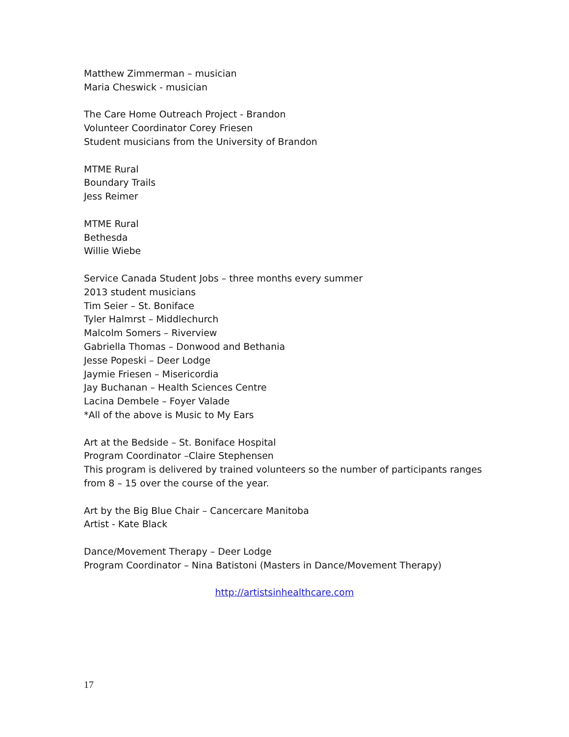Matthew Zimmerman – musician
Maria Cheswick - musician
The Care Home Outreach Project - Brandon
Volunteer Coordinator Corey Friesen
Student musicians from the University of Brandon
MTME Rural
Boundary Trails
Jess Reimer
MTME Rural
Bethesda
Willie Wiebe
Service Canada Student Jobs – three months every summer
2013 student musicians
Tim Seier – St. Boniface
Tyler Halmrst – Middlechurch
Malcolm Somers – Riverview
Gabriella Thomas – Donwood and Bethania
Jesse Popeski – Deer Lodge
Jaymie Friesen – Misericordia
Jay Buchanan – Health Sciences Centre
Lacina Dembele – Foyer Valade
*All of the above is Music to My Ears
Art at the Bedside – St. Boniface Hospital
Program Coordinator –Claire Stephensen
This program is delivered by trained volunteers so the number of participants ranges from 8 – 15 over the course of the year.
Art by the Big Blue Chair – Cancercare Manitoba
Artist - Kate Black
Dance/Movement Therapy – Deer Lodge
Program Coordinator – Nina Batistoni (Masters in Dance/Movement Therapy)
http://artistsinhealthcare.com
17